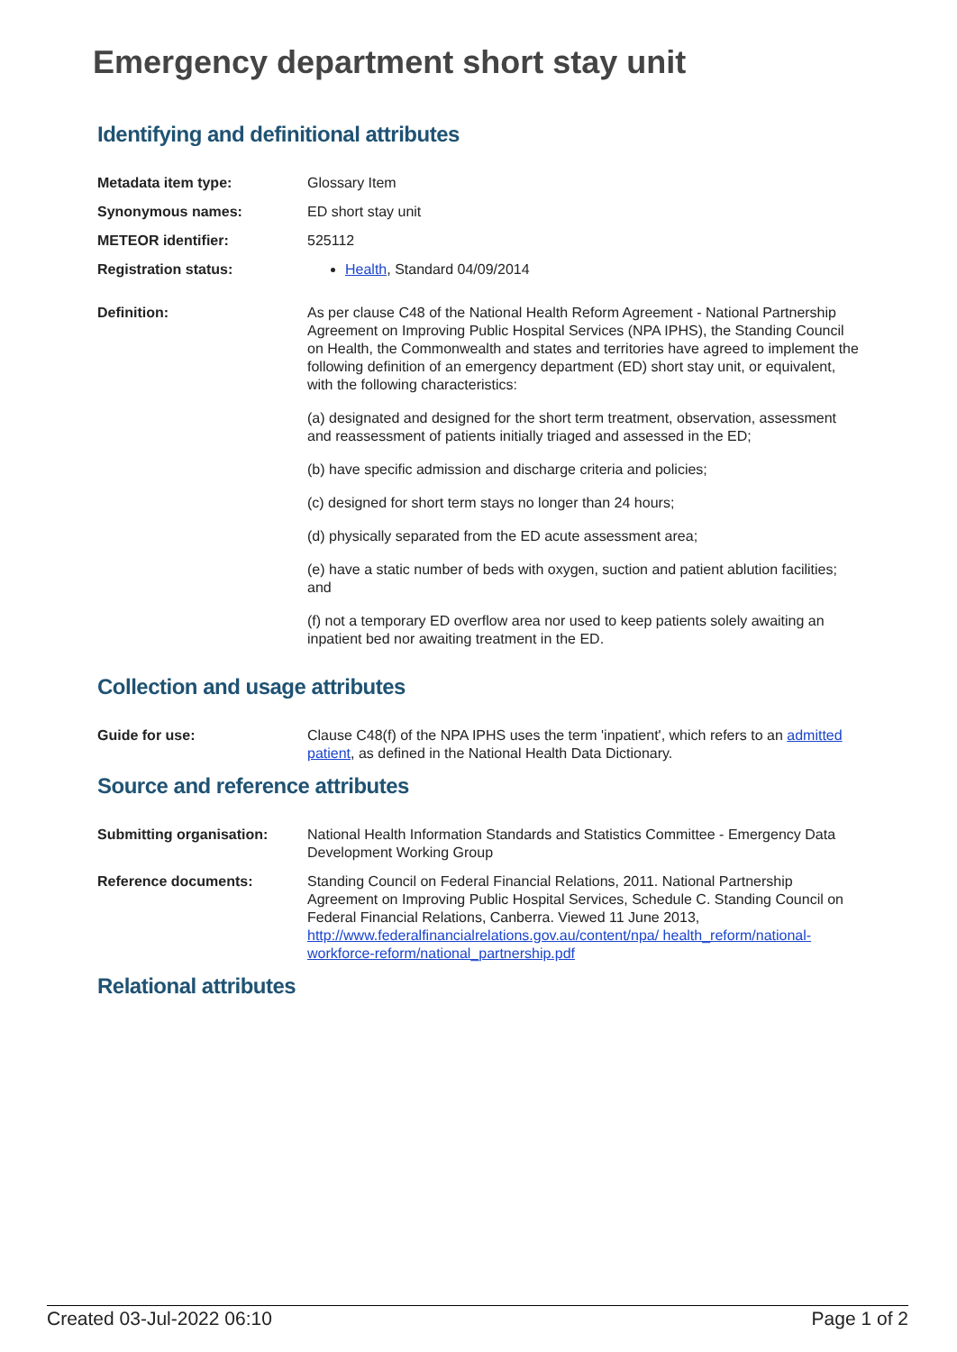Emergency department short stay unit
Identifying and definitional attributes
Metadata item type: Glossary Item
Synonymous names: ED short stay unit
METEOR identifier: 525112
Registration status: Health, Standard 04/09/2014
Definition: As per clause C48 of the National Health Reform Agreement - National Partnership Agreement on Improving Public Hospital Services (NPA IPHS), the Standing Council on Health, the Commonwealth and states and territories have agreed to implement the following definition of an emergency department (ED) short stay unit, or equivalent, with the following characteristics:
(a) designated and designed for the short term treatment, observation, assessment and reassessment of patients initially triaged and assessed in the ED;
(b) have specific admission and discharge criteria and policies;
(c) designed for short term stays no longer than 24 hours;
(d) physically separated from the ED acute assessment area;
(e) have a static number of beds with oxygen, suction and patient ablution facilities; and
(f) not a temporary ED overflow area nor used to keep patients solely awaiting an inpatient bed nor awaiting treatment in the ED.
Collection and usage attributes
Guide for use: Clause C48(f) of the NPA IPHS uses the term 'inpatient', which refers to an admitted patient, as defined in the National Health Data Dictionary.
Source and reference attributes
Submitting organisation: National Health Information Standards and Statistics Committee - Emergency Data Development Working Group
Reference documents: Standing Council on Federal Financial Relations, 2011. National Partnership Agreement on Improving Public Hospital Services, Schedule C. Standing Council on Federal Financial Relations, Canberra. Viewed 11 June 2013, http://www.federalfinancialrelations.gov.au/content/npa/ health_reform/national-workforce-reform/national_partnership.pdf
Relational attributes
Created 03-Jul-2022 06:10 Page 1 of 2